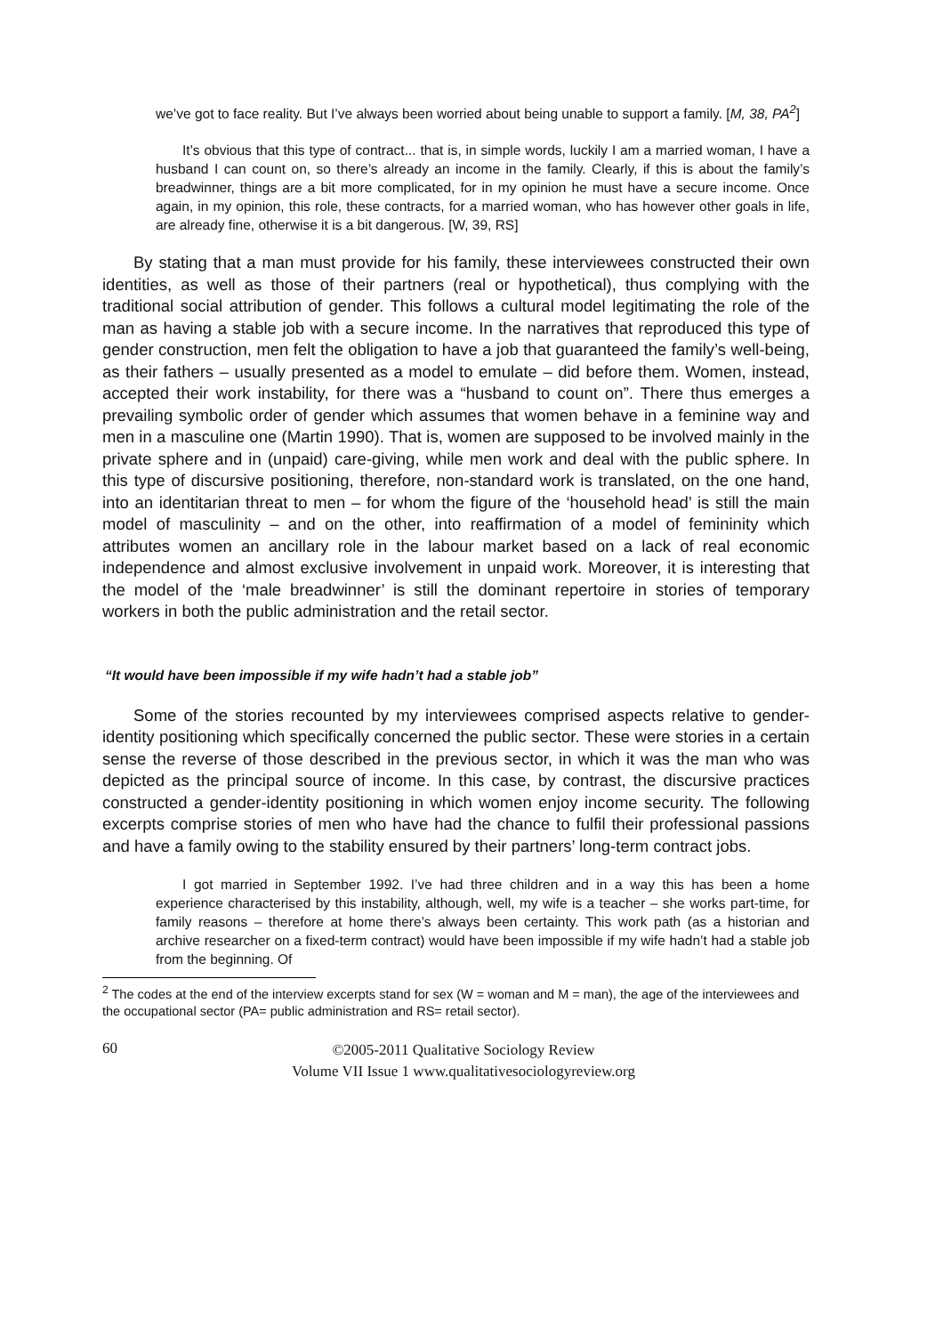we’ve got to face reality. But I’ve always been worried about being unable to support a family. [M, 38, PA<sup>2</sup>]
It’s obvious that this type of contract... that is, in simple words, luckily I am a married woman, I have a husband I can count on, so there’s already an income in the family. Clearly, if this is about the family’s breadwinner, things are a bit more complicated, for in my opinion he must have a secure income. Once again, in my opinion, this role, these contracts, for a married woman, who has however other goals in life, are already fine, otherwise it is a bit dangerous. [W, 39, RS]
By stating that a man must provide for his family, these interviewees constructed their own identities, as well as those of their partners (real or hypothetical), thus complying with the traditional social attribution of gender. This follows a cultural model legitimating the role of the man as having a stable job with a secure income. In the narratives that reproduced this type of gender construction, men felt the obligation to have a job that guaranteed the family’s well-being, as their fathers – usually presented as a model to emulate – did before them. Women, instead, accepted their work instability, for there was a “husband to count on”. There thus emerges a prevailing symbolic order of gender which assumes that women behave in a feminine way and men in a masculine one (Martin 1990). That is, women are supposed to be involved mainly in the private sphere and in (unpaid) care-giving, while men work and deal with the public sphere. In this type of discursive positioning, therefore, non-standard work is translated, on the one hand, into an identitarian threat to men – for whom the figure of the ‘household head’ is still the main model of masculinity – and on the other, into reaffirmation of a model of femininity which attributes women an ancillary role in the labour market based on a lack of real economic independence and almost exclusive involvement in unpaid work. Moreover, it is interesting that the model of the ‘male breadwinner’ is still the dominant repertoire in stories of temporary workers in both the public administration and the retail sector.
“It would have been impossible if my wife hadn’t had a stable job”
Some of the stories recounted by my interviewees comprised aspects relative to gender-identity positioning which specifically concerned the public sector. These were stories in a certain sense the reverse of those described in the previous sector, in which it was the man who was depicted as the principal source of income. In this case, by contrast, the discursive practices constructed a gender-identity positioning in which women enjoy income security. The following excerpts comprise stories of men who have had the chance to fulfil their professional passions and have a family owing to the stability ensured by their partners’ long-term contract jobs.
I got married in September 1992. I’ve had three children and in a way this has been a home experience characterised by this instability, although, well, my wife is a teacher – she works part-time, for family reasons – therefore at home there’s always been certainty. This work path (as a historian and archive researcher on a fixed-term contract) would have been impossible if my wife hadn’t had a stable job from the beginning. Of
<sup>2</sup> The codes at the end of the interview excerpts stand for sex (W = woman and M = man), the age of the interviewees and the occupational sector (PA= public administration and RS= retail sector).
60
©2005-2011 Qualitative Sociology Review
Volume VII Issue 1 www.qualitativesociologyreview.org